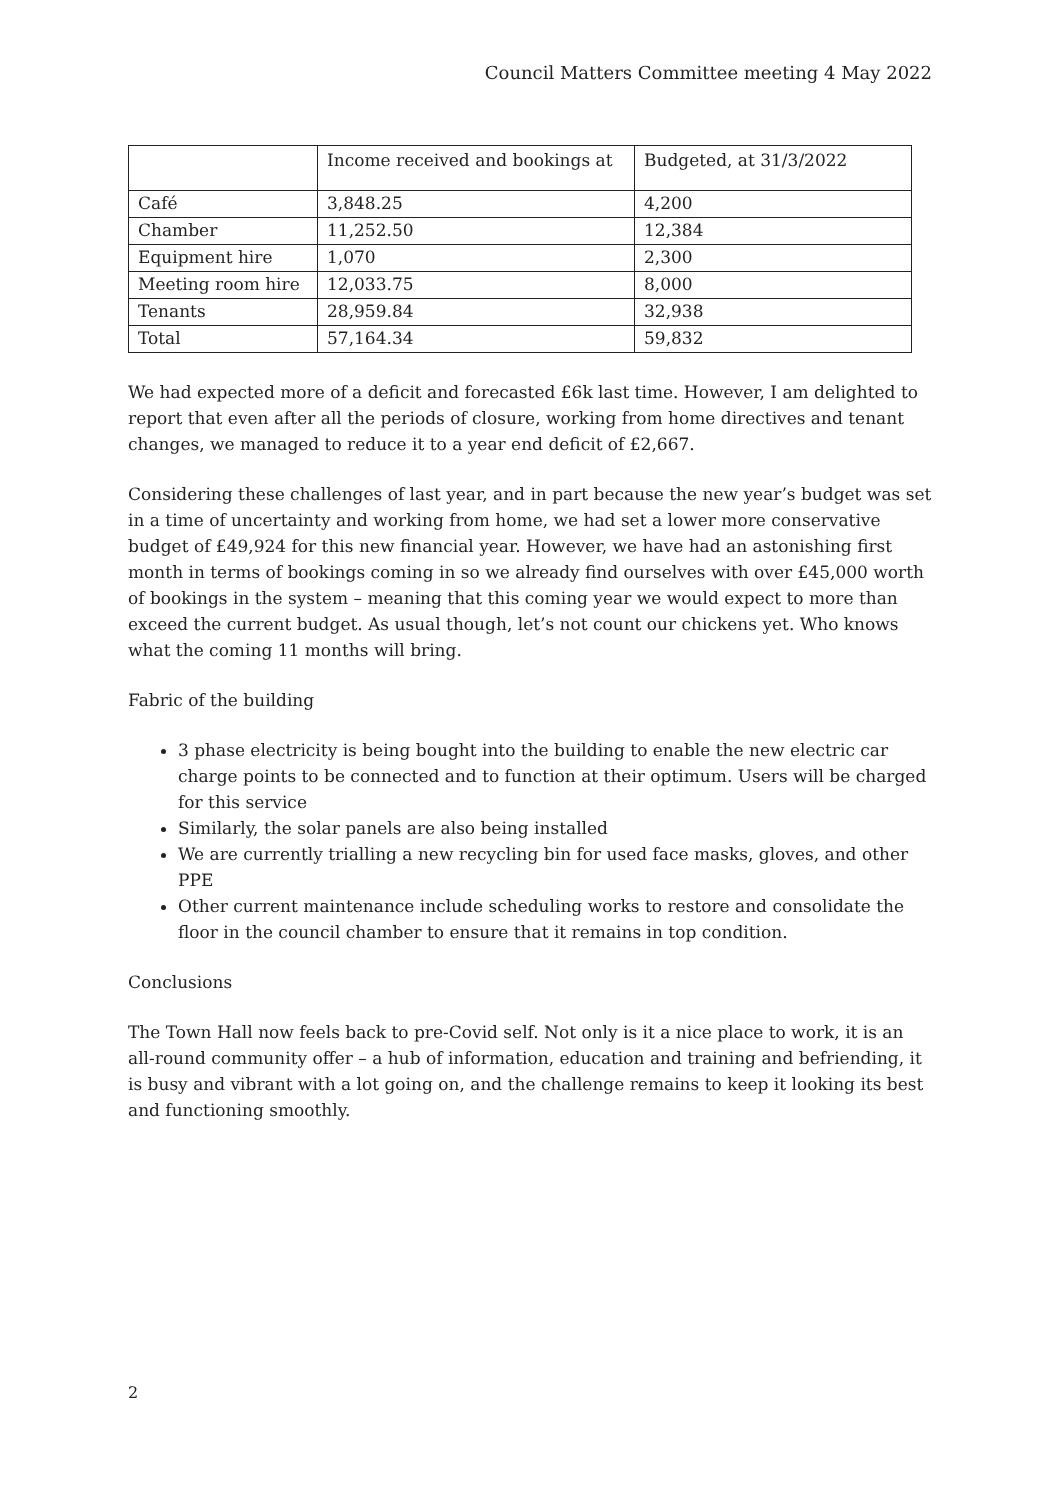Council Matters Committee meeting 4 May 2022
| | Income received and bookings at | Budgeted, at 31/3/2022 |
| --- | --- | --- |
| Café | 3,848.25 | 4,200 |
| Chamber | 11,252.50 | 12,384 |
| Equipment hire | 1,070 | 2,300 |
| Meeting room hire | 12,033.75 | 8,000 |
| Tenants | 28,959.84 | 32,938 |
| Total | 57,164.34 | 59,832 |
We had expected more of a deficit and forecasted £6k last time. However, I am delighted to report that even after all the periods of closure, working from home directives and tenant changes, we managed to reduce it to a year end deficit of £2,667.
Considering these challenges of last year, and in part because the new year’s budget was set in a time of uncertainty and working from home, we had set a lower more conservative budget of £49,924 for this new financial year. However, we have had an astonishing first month in terms of bookings coming in so we already find ourselves with over £45,000 worth of bookings in the system – meaning that this coming year we would expect to more than exceed the current budget. As usual though, let’s not count our chickens yet. Who knows what the coming 11 months will bring.
Fabric of the building
3 phase electricity is being bought into the building to enable the new electric car charge points to be connected and to function at their optimum. Users will be charged for this service
Similarly, the solar panels are also being installed
We are currently trialling a new recycling bin for used face masks, gloves, and other PPE
Other current maintenance include scheduling works to restore and consolidate the floor in the council chamber to ensure that it remains in top condition.
Conclusions
The Town Hall now feels back to pre-Covid self. Not only is it a nice place to work, it is an all-round community offer – a hub of information, education and training and befriending, it is busy and vibrant with a lot going on, and the challenge remains to keep it looking its best and functioning smoothly.
2